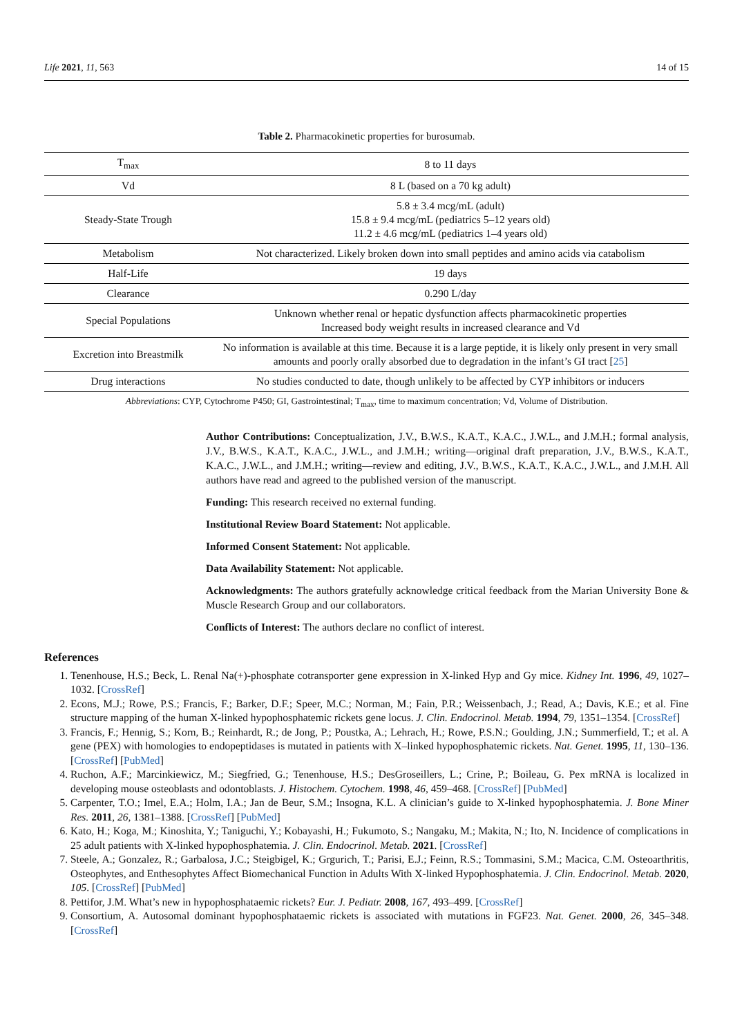Life 2021, 11, 563 14 of 15
Table 2. Pharmacokinetic properties for burosumab.
| T<sub>max</sub> | 8 to 11 days |
| Vd | 8 L (based on a 70 kg adult) |
| Steady-State Trough | 5.8 ± 3.4 mcg/mL (adult) 15.8 ± 9.4 mcg/mL (pediatrics 5–12 years old) 11.2 ± 4.6 mcg/mL (pediatrics 1–4 years old) |
| Metabolism | Not characterized. Likely broken down into small peptides and amino acids via catabolism |
| Half-Life | 19 days |
| Clearance | 0.290 L/day |
| Special Populations | Unknown whether renal or hepatic dysfunction affects pharmacokinetic properties Increased body weight results in increased clearance and Vd |
| Excretion into Breastmilk | No information is available at this time. Because it is a large peptide, it is likely only present in very small amounts and poorly orally absorbed due to degradation in the infant’s GI tract [ 25 ] |
| Drug interactions | No studies conducted to date, though unlikely to be affected by CYP inhibitors or inducers |
Abbreviations: CYP, Cytochrome P450; GI, Gastrointestinal; T<sub>max</sub>, time to maximum concentration; Vd, Volume of Distribution.
Author Contributions: Conceptualization, J.V., B.W.S., K.A.T., K.A.C., J.W.L., and J.M.H.; formal analysis, J.V., B.W.S., K.A.T., K.A.C., J.W.L., and J.M.H.; writing—original draft preparation, J.V., B.W.S., K.A.T., K.A.C., J.W.L., and J.M.H.; writing—review and editing, J.V., B.W.S., K.A.T., K.A.C., J.W.L., and J.M.H. All authors have read and agreed to the published version of the manuscript.
Funding: This research received no external funding.
Institutional Review Board Statement: Not applicable.
Informed Consent Statement: Not applicable.
Data Availability Statement: Not applicable.
Acknowledgments: The authors gratefully acknowledge critical feedback from the Marian University Bone & Muscle Research Group and our collaborators.
Conflicts of Interest: The authors declare no conflict of interest.
References
1. Tenenhouse, H.S.; Beck, L. Renal Na(+)-phosphate cotransporter gene expression in X-linked Hyp and Gy mice. Kidney Int. 1996, 49, 1027–1032. [CrossRef]
2. Econs, M.J.; Rowe, P.S.; Francis, F.; Barker, D.F.; Speer, M.C.; Norman, M.; Fain, P.R.; Weissenbach, J.; Read, A.; Davis, K.E.; et al. Fine structure mapping of the human X-linked hypophosphatemic rickets gene locus. J. Clin. Endocrinol. Metab. 1994, 79, 1351–1354. [CrossRef]
3. Francis, F.; Hennig, S.; Korn, B.; Reinhardt, R.; de Jong, P.; Poustka, A.; Lehrach, H.; Rowe, P.S.N.; Goulding, J.N.; Summerfield, T.; et al. A gene (PEX) with homologies to endopeptidases is mutated in patients with X–linked hypophosphatemic rickets. Nat. Genet. 1995, 11, 130–136. [CrossRef] [PubMed]
4. Ruchon, A.F.; Marcinkiewicz, M.; Siegfried, G.; Tenenhouse, H.S.; DesGroseillers, L.; Crine, P.; Boileau, G. Pex mRNA is localized in developing mouse osteoblasts and odontoblasts. J. Histochem. Cytochem. 1998, 46, 459–468. [CrossRef] [PubMed]
5. Carpenter, T.O.; Imel, E.A.; Holm, I.A.; Jan de Beur, S.M.; Insogna, K.L. A clinician’s guide to X-linked hypophosphatemia. J. Bone Miner Res. 2011, 26, 1381–1388. [CrossRef] [PubMed]
6. Kato, H.; Koga, M.; Kinoshita, Y.; Taniguchi, Y.; Kobayashi, H.; Fukumoto, S.; Nangaku, M.; Makita, N.; Ito, N. Incidence of complications in 25 adult patients with X-linked hypophosphatemia. J. Clin. Endocrinol. Metab. 2021. [CrossRef]
7. Steele, A.; Gonzalez, R.; Garbalosa, J.C.; Steigbigel, K.; Grgurich, T.; Parisi, E.J.; Feinn, R.S.; Tommasini, S.M.; Macica, C.M. Osteoarthritis, Osteophytes, and Enthesophytes Affect Biomechanical Function in Adults With X-linked Hypophosphatemia. J. Clin. Endocrinol. Metab. 2020, 105. [CrossRef] [PubMed]
8. Pettifor, J.M. What’s new in hypophosphataemic rickets? Eur. J. Pediatr. 2008, 167, 493–499. [CrossRef]
9. Consortium, A. Autosomal dominant hypophosphataemic rickets is associated with mutations in FGF23. Nat. Genet. 2000, 26, 345–348. [CrossRef]